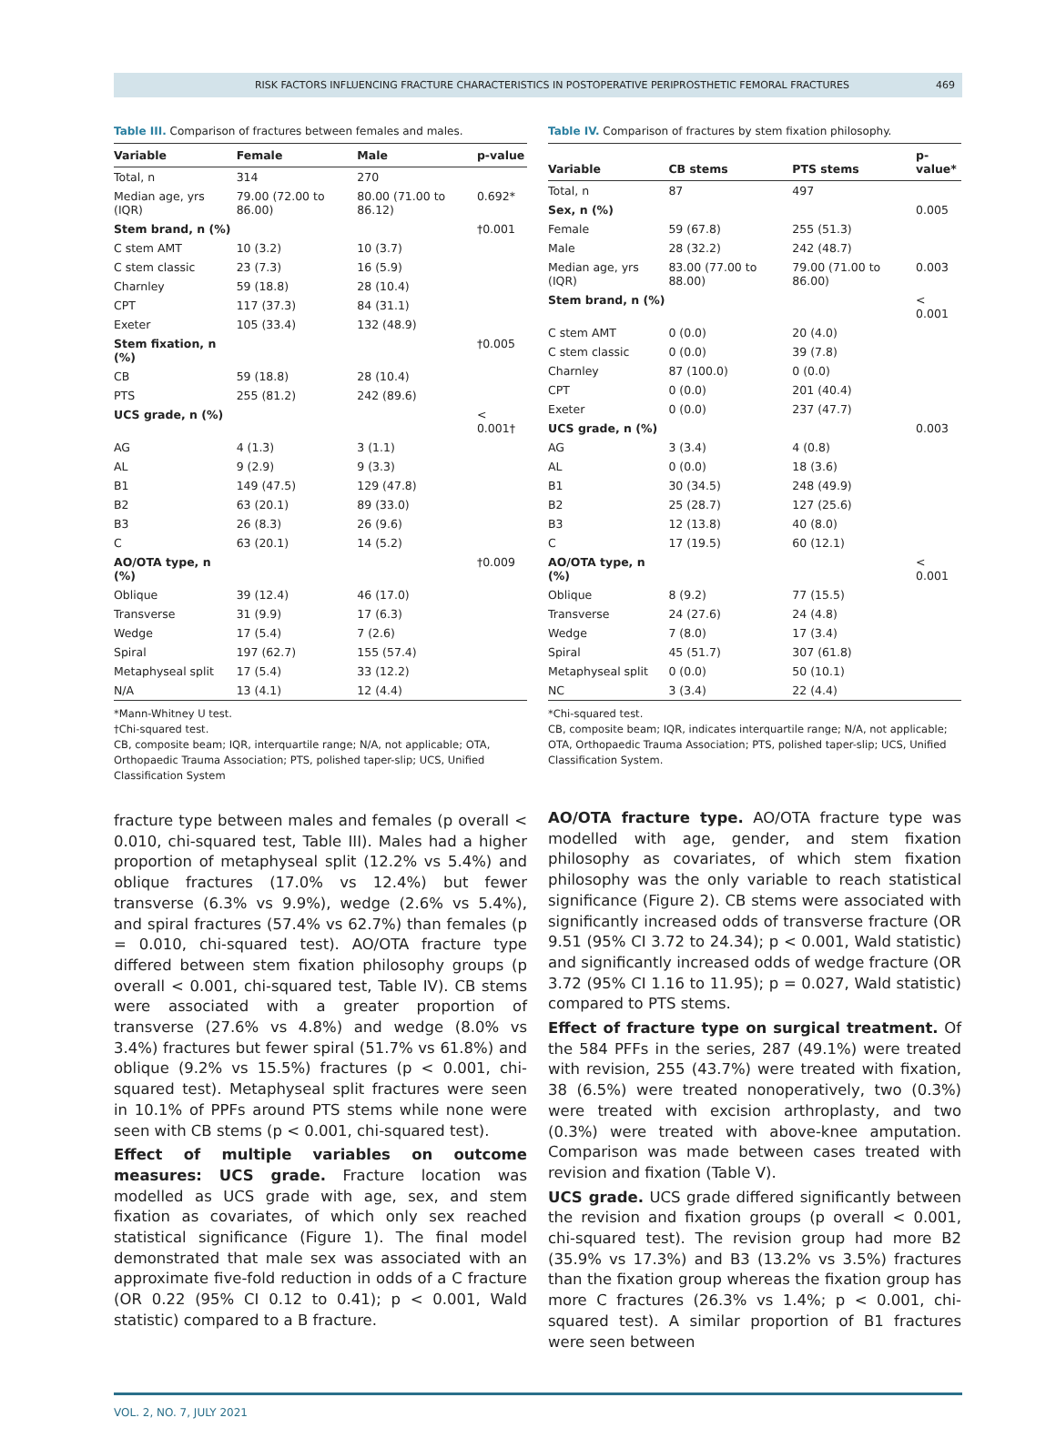RISK FACTORS INFLUENCING FRACTURE CHARACTERISTICS IN POSTOPERATIVE PERIPROSTHETIC FEMORAL FRACTURES 469
Table III. Comparison of fractures between females and males.
| Variable | Female | Male | p-value |
| --- | --- | --- | --- |
| Total, n | 314 | 270 | |
| Median age, yrs (IQR) | 79.00 (72.00 to 86.00) | 80.00 (71.00 to 86.12) | 0.692* |
| Stem brand, n (%) | | | †0.001 |
| C stem AMT | 10 (3.2) | 10 (3.7) | |
| C stem classic | 23 (7.3) | 16 (5.9) | |
| Charnley | 59 (18.8) | 28 (10.4) | |
| CPT | 117 (37.3) | 84 (31.1) | |
| Exeter | 105 (33.4) | 132 (48.9) | |
| Stem fixation, n (%) | | | †0.005 |
| CB | 59 (18.8) | 28 (10.4) | |
| PTS | 255 (81.2) | 242 (89.6) | |
| UCS grade, n (%) | | | < 0.001† |
| AG | 4 (1.3) | 3 (1.1) | |
| AL | 9 (2.9) | 9 (3.3) | |
| B1 | 149 (47.5) | 129 (47.8) | |
| B2 | 63 (20.1) | 89 (33.0) | |
| B3 | 26 (8.3) | 26 (9.6) | |
| C | 63 (20.1) | 14 (5.2) | |
| AO/OTA type, n (%) | | | †0.009 |
| Oblique | 39 (12.4) | 46 (17.0) | |
| Transverse | 31 (9.9) | 17 (6.3) | |
| Wedge | 17 (5.4) | 7 (2.6) | |
| Spiral | 197 (62.7) | 155 (57.4) | |
| Metaphyseal split | 17 (5.4) | 33 (12.2) | |
| N/A | 13 (4.1) | 12 (4.4) | |
*Mann-Whitney U test.
†Chi-squared test.
CB, composite beam; IQR, interquartile range; N/A, not applicable; OTA, Orthopaedic Trauma Association; PTS, polished taper-slip; UCS, Unified Classification System
fracture type between males and females (p overall < 0.010, chi-squared test, Table III). Males had a higher proportion of metaphyseal split (12.2% vs 5.4%) and oblique fractures (17.0% vs 12.4%) but fewer transverse (6.3% vs 9.9%), wedge (2.6% vs 5.4%), and spiral fractures (57.4% vs 62.7%) than females (p = 0.010, chi-squared test). AO/OTA fracture type differed between stem fixation philosophy groups (p overall < 0.001, chi-squared test, Table IV). CB stems were associated with a greater proportion of transverse (27.6% vs 4.8%) and wedge (8.0% vs 3.4%) fractures but fewer spiral (51.7% vs 61.8%) and oblique (9.2% vs 15.5%) fractures (p < 0.001, chi-squared test). Metaphyseal split fractures were seen in 10.1% of PPFs around PTS stems while none were seen with CB stems (p < 0.001, chi-squared test).
Effect of multiple variables on outcome measures: UCS grade. Fracture location was modelled as UCS grade with age, sex, and stem fixation as covariates, of which only sex reached statistical significance (Figure 1). The final model demonstrated that male sex was associated with an approximate five-fold reduction in odds of a C fracture (OR 0.22 (95% CI 0.12 to 0.41); p < 0.001, Wald statistic) compared to a B fracture.
Table IV. Comparison of fractures by stem fixation philosophy.
| Variable | CB stems | PTS stems | p- value* |
| --- | --- | --- | --- |
| Total, n | 87 | 497 | |
| Sex, n (%) | | | 0.005 |
| Female | 59 (67.8) | 255 (51.3) | |
| Male | 28 (32.2) | 242 (48.7) | |
| Median age, yrs (IQR) | 83.00 (77.00 to 88.00) | 79.00 (71.00 to 86.00) | 0.003 |
| Stem brand, n (%) | | | < 0.001 |
| C stem AMT | 0 (0.0) | 20 (4.0) | |
| C stem classic | 0 (0.0) | 39 (7.8) | |
| Charnley | 87 (100.0) | 0 (0.0) | |
| CPT | 0 (0.0) | 201 (40.4) | |
| Exeter | 0 (0.0) | 237 (47.7) | |
| UCS grade, n (%) | | | 0.003 |
| AG | 3 (3.4) | 4 (0.8) | |
| AL | 0 (0.0) | 18 (3.6) | |
| B1 | 30 (34.5) | 248 (49.9) | |
| B2 | 25 (28.7) | 127 (25.6) | |
| B3 | 12 (13.8) | 40 (8.0) | |
| C | 17 (19.5) | 60 (12.1) | |
| AO/OTA type, n (%) | | | < 0.001 |
| Oblique | 8 (9.2) | 77 (15.5) | |
| Transverse | 24 (27.6) | 24 (4.8) | |
| Wedge | 7 (8.0) | 17 (3.4) | |
| Spiral | 45 (51.7) | 307 (61.8) | |
| Metaphyseal split | 0 (0.0) | 50 (10.1) | |
| NC | 3 (3.4) | 22 (4.4) | |
*Chi-squared test.
CB, composite beam; IQR, indicates interquartile range; N/A, not applicable; OTA, Orthopaedic Trauma Association; PTS, polished taper-slip; UCS, Unified Classification System.
AO/OTA fracture type. AO/OTA fracture type was modelled with age, gender, and stem fixation philosophy as covariates, of which stem fixation philosophy was the only variable to reach statistical significance (Figure 2). CB stems were associated with significantly increased odds of transverse fracture (OR 9.51 (95% CI 3.72 to 24.34); p < 0.001, Wald statistic) and significantly increased odds of wedge fracture (OR 3.72 (95% CI 1.16 to 11.95); p = 0.027, Wald statistic) compared to PTS stems.
Effect of fracture type on surgical treatment. Of the 584 PFFs in the series, 287 (49.1%) were treated with revision, 255 (43.7%) were treated with fixation, 38 (6.5%) were treated nonoperatively, two (0.3%) were treated with excision arthroplasty, and two (0.3%) were treated with above-knee amputation. Comparison was made between cases treated with revision and fixation (Table V).
UCS grade. UCS grade differed significantly between the revision and fixation groups (p overall < 0.001, chi-squared test). The revision group had more B2 (35.9% vs 17.3%) and B3 (13.2% vs 3.5%) fractures than the fixation group whereas the fixation group has more C fractures (26.3% vs 1.4%; p < 0.001, chi-squared test). A similar proportion of B1 fractures were seen between
VOL. 2, NO. 7, JULY 2021